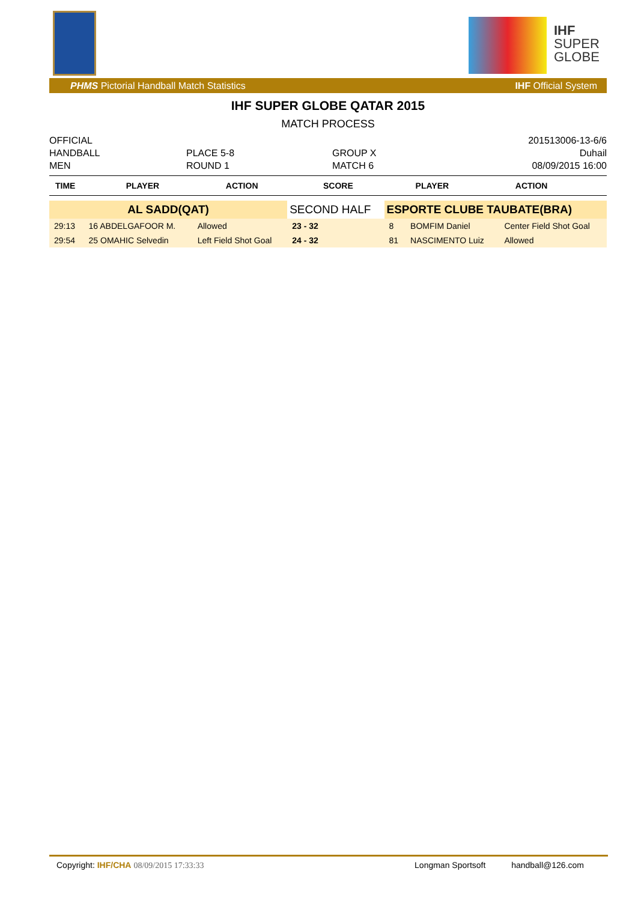IHF
SUPER
GLOBE
PHMS Pictorial Handball Match Statistics IHF Official System
IHF SUPER GLOBE QATAR 2015
MATCH PROCESS
OFFICIAL
HANDBALL
MEN
PLACE 5-8
ROUND 1
GROUP X
MATCH 6
201513006-13-6/6
Duhail
08/09/2015 16:00
| TIME | PLAYER | ACTION | SCORE | PLAYER | ACTION |
| --- | --- | --- | --- | --- | --- |
| AL SADD(QAT) | | | SECOND HALF | ESPORTE CLUBE TAUBATE(BRA) | | |
| 29:13 | 16 ABDELGAFOOR M. | Allowed | 23 - 32 | 8 | BOMFIM Daniel | Center Field Shot Goal |
| 29:54 | 25 OMAHIC Selvedin | Left Field Shot Goal | 24 - 32 | 81 | NASCIMENTO Luiz | Allowed |
Copyright: IHF/CHA 08/09/2015 17:33:33 Longman Sportsoft handball@126.com